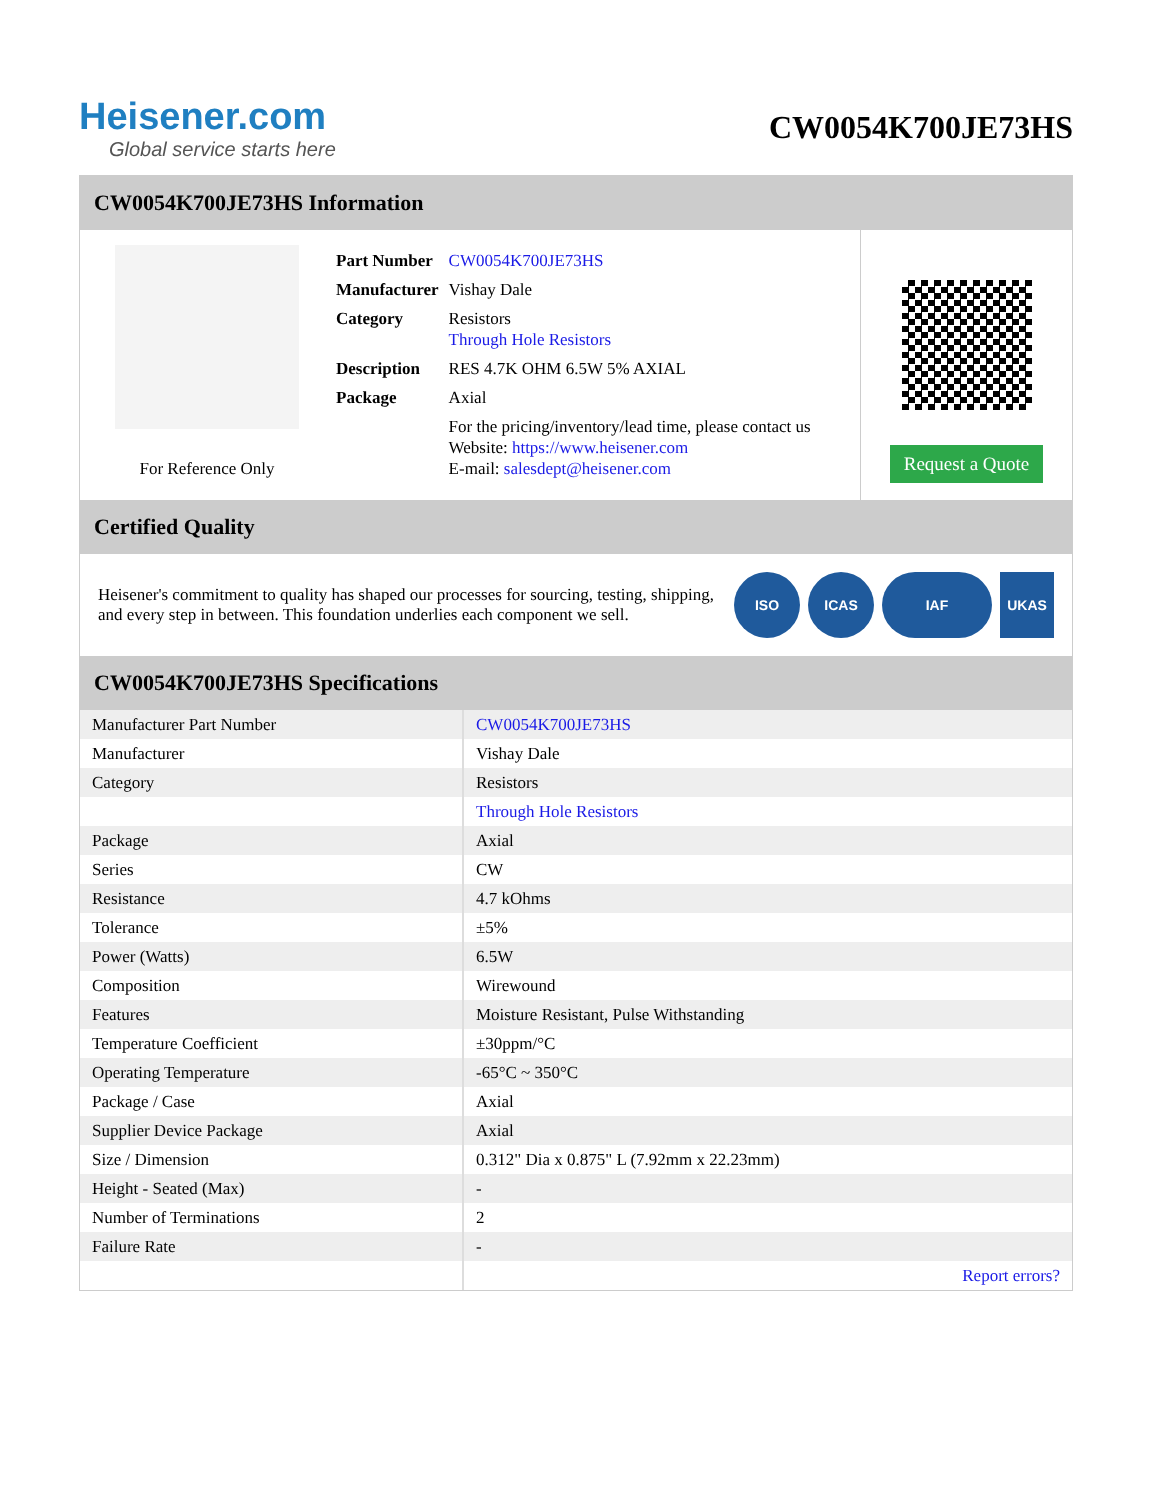Heisener.com
Global service starts here
CW0054K700JE73HS
CW0054K700JE73HS Information
For Reference Only
| Part Number | CW0054K700JE73HS |
| Manufacturer | Vishay Dale |
| Category | Resistors Through Hole Resistors |
| Description | RES 4.7K OHM 6.5W 5% AXIAL |
| Package | Axial |
| | For the pricing/inventory/lead time, please contact us Website: https://www.heisener.com E-mail: salesdept@heisener.com |
Request a Quote
Certified Quality
Heisener's commitment to quality has shaped our processes for sourcing, testing, shipping, and every step in between. This foundation underlies each component we sell.
ISO ICAS IAF UKAS
CW0054K700JE73HS Specifications
| Manufacturer Part Number | CW0054K700JE73HS |
| Manufacturer | Vishay Dale |
| Category | Resistors |
| | Through Hole Resistors |
| Package | Axial |
| Series | CW |
| Resistance | 4.7 kOhms |
| Tolerance | ±5% |
| Power (Watts) | 6.5W |
| Composition | Wirewound |
| Features | Moisture Resistant, Pulse Withstanding |
| Temperature Coefficient | ±30ppm/°C |
| Operating Temperature | -65°C ~ 350°C |
| Package / Case | Axial |
| Supplier Device Package | Axial |
| Size / Dimension | 0.312" Dia x 0.875" L (7.92mm x 22.23mm) |
| Height - Seated (Max) | - |
| Number of Terminations | 2 |
| Failure Rate | - |
| | Report errors? |